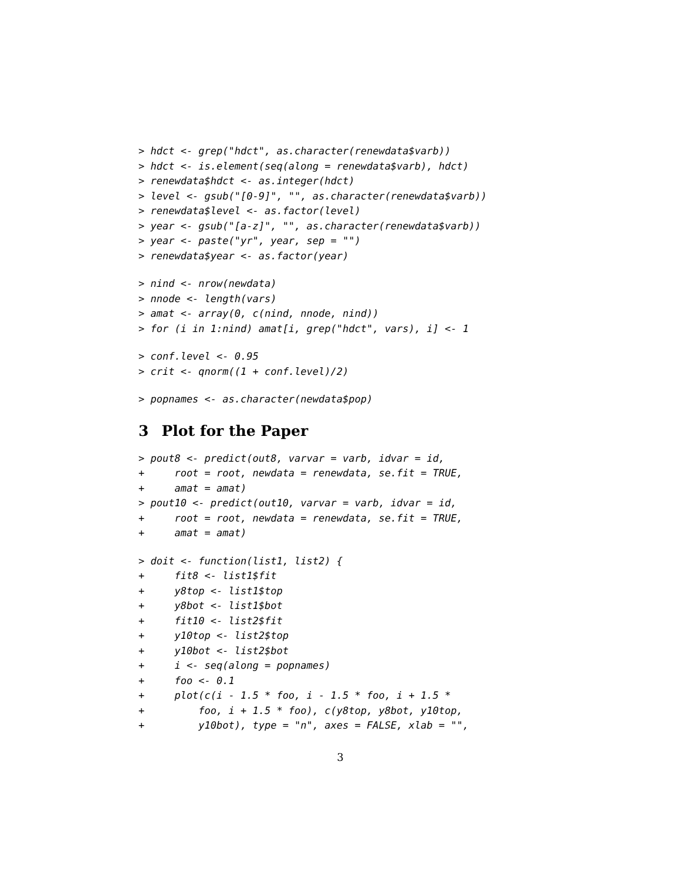> hdct <- grep("hdct", as.character(renewdata$varb))
> hdct <- is.element(seq(along = renewdata$varb), hdct)
> renewdata$hdct <- as.integer(hdct)
> level <- gsub("[0-9]", "", as.character(renewdata$varb))
> renewdata$level <- as.factor(level)
> year <- gsub("[a-z]", "", as.character(renewdata$varb))
> year <- paste("yr", year, sep = "")
> renewdata$year <- as.factor(year)
> nind <- nrow(newdata)
> nnode <- length(vars)
> amat <- array(0, c(nind, nnode, nind))
> for (i in 1:nind) amat[i, grep("hdct", vars), i] <- 1
> conf.level <- 0.95
> crit <- qnorm((1 + conf.level)/2)
> popnames <- as.character(newdata$pop)
3 Plot for the Paper
> pout8 <- predict(out8, varvar = varb, idvar = id,
+     root = root, newdata = renewdata, se.fit = TRUE,
+     amat = amat)
> pout10 <- predict(out10, varvar = varb, idvar = id,
+     root = root, newdata = renewdata, se.fit = TRUE,
+     amat = amat)
> doit <- function(list1, list2) {
+     fit8 <- list1$fit
+     y8top <- list1$top
+     y8bot <- list1$bot
+     fit10 <- list2$fit
+     y10top <- list2$top
+     y10bot <- list2$bot
+     i <- seq(along = popnames)
+     foo <- 0.1
+     plot(c(i - 1.5 * foo, i - 1.5 * foo, i + 1.5 *
+         foo, i + 1.5 * foo), c(y8top, y8bot, y10top,
+         y10bot), type = "n", axes = FALSE, xlab = "",
3